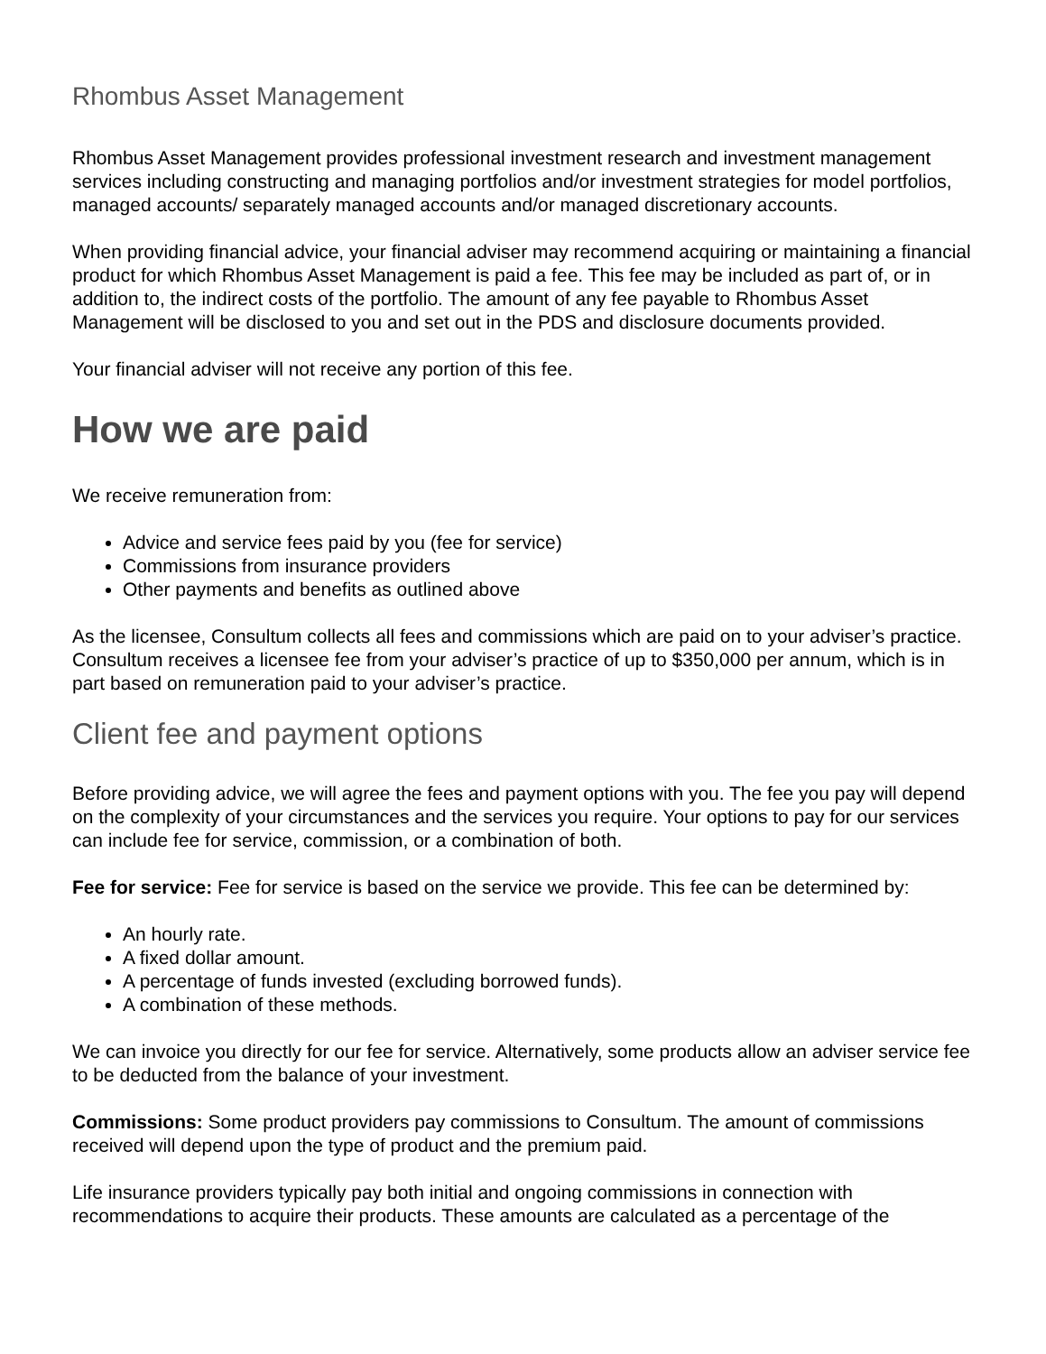Rhombus Asset Management
Rhombus Asset Management provides professional investment research and investment management services including constructing and managing portfolios and/or investment strategies for model portfolios, managed accounts/ separately managed accounts and/or managed discretionary accounts.
When providing financial advice, your financial adviser may recommend acquiring or maintaining a financial product for which Rhombus Asset Management is paid a fee. This fee may be included as part of, or in addition to, the indirect costs of the portfolio. The amount of any fee payable to Rhombus Asset Management will be disclosed to you and set out in the PDS and disclosure documents provided.
Your financial adviser will not receive any portion of this fee.
How we are paid
We receive remuneration from:
Advice and service fees paid by you (fee for service)
Commissions from insurance providers
Other payments and benefits as outlined above
As the licensee, Consultum collects all fees and commissions which are paid on to your adviser’s practice. Consultum receives a licensee fee from your adviser’s practice of up to $350,000 per annum, which is in part based on remuneration paid to your adviser’s practice.
Client fee and payment options
Before providing advice, we will agree the fees and payment options with you. The fee you pay will depend on the complexity of your circumstances and the services you require. Your options to pay for our services can include fee for service, commission, or a combination of both.
Fee for service: Fee for service is based on the service we provide. This fee can be determined by:
An hourly rate.
A fixed dollar amount.
A percentage of funds invested (excluding borrowed funds).
A combination of these methods.
We can invoice you directly for our fee for service. Alternatively, some products allow an adviser service fee to be deducted from the balance of your investment.
Commissions: Some product providers pay commissions to Consultum. The amount of commissions received will depend upon the type of product and the premium paid.
Life insurance providers typically pay both initial and ongoing commissions in connection with recommendations to acquire their products. These amounts are calculated as a percentage of the